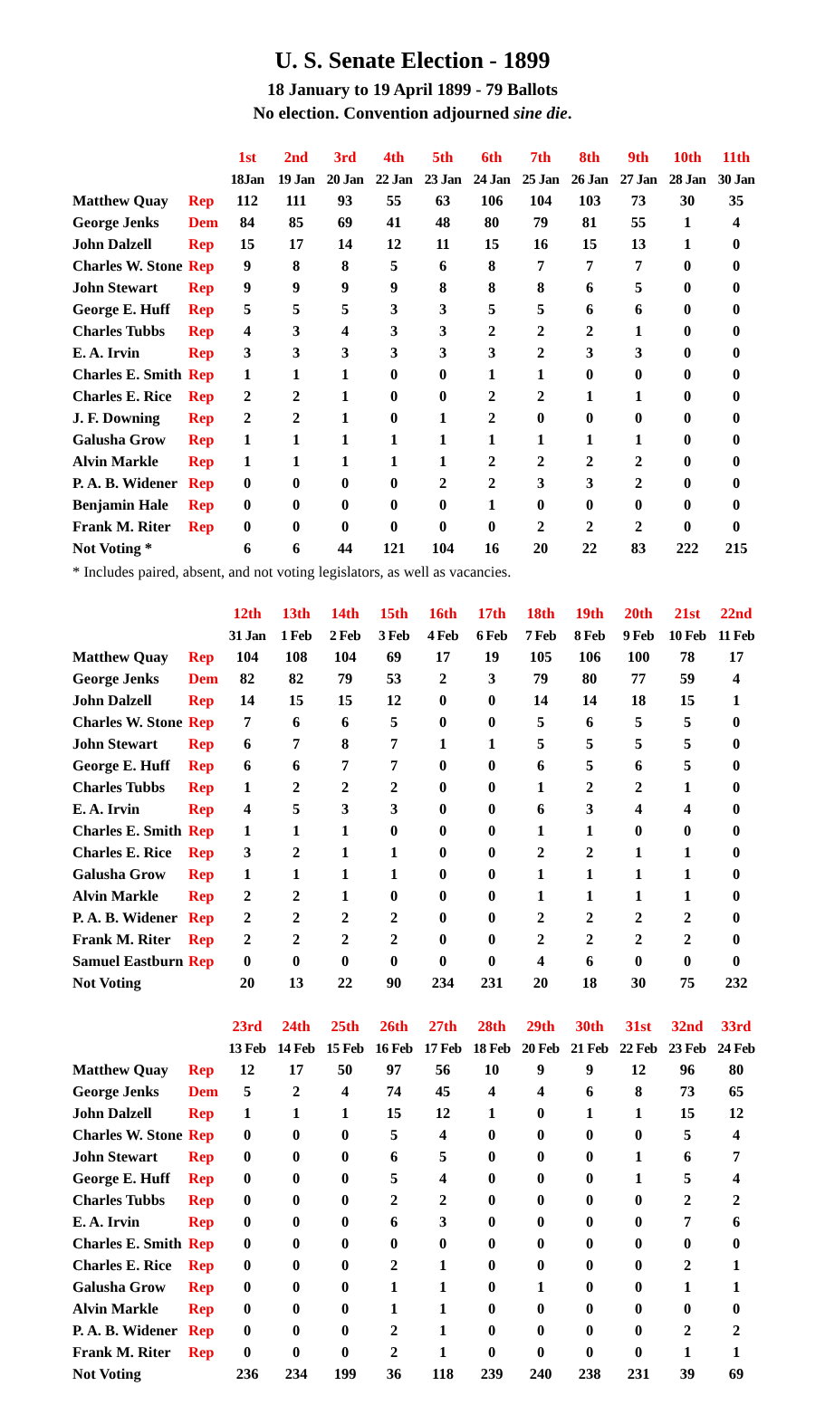U. S. Senate Election - 1899
18 January to 19 April 1899 - 79 Ballots
No election. Convention adjourned sine die.
| | | 1st | 2nd | 3rd | 4th | 5th | 6th | 7th | 8th | 9th | 10th | 11th |
| | | 18Jan | 19 Jan | 20 Jan | 22 Jan | 23 Jan | 24 Jan | 25 Jan | 26 Jan | 27 Jan | 28 Jan | 30 Jan |
| Matthew Quay | Rep | 112 | 111 | 93 | 55 | 63 | 106 | 104 | 103 | 73 | 30 | 35 |
| George Jenks | Dem | 84 | 85 | 69 | 41 | 48 | 80 | 79 | 81 | 55 | 1 | 4 |
| John Dalzell | Rep | 15 | 17 | 14 | 12 | 11 | 15 | 16 | 15 | 13 | 1 | 0 |
| Charles W. Stone | Rep | 9 | 8 | 8 | 5 | 6 | 8 | 7 | 7 | 7 | 0 | 0 |
| John Stewart | Rep | 9 | 9 | 9 | 9 | 8 | 8 | 8 | 6 | 5 | 0 | 0 |
| George E. Huff | Rep | 5 | 5 | 5 | 3 | 3 | 5 | 5 | 6 | 6 | 0 | 0 |
| Charles Tubbs | Rep | 4 | 3 | 4 | 3 | 3 | 2 | 2 | 2 | 1 | 0 | 0 |
| E. A. Irvin | Rep | 3 | 3 | 3 | 3 | 3 | 3 | 2 | 3 | 3 | 0 | 0 |
| Charles E. Smith | Rep | 1 | 1 | 1 | 0 | 0 | 1 | 1 | 0 | 0 | 0 | 0 |
| Charles E. Rice | Rep | 2 | 2 | 1 | 0 | 0 | 2 | 2 | 1 | 1 | 0 | 0 |
| J. F. Downing | Rep | 2 | 2 | 1 | 0 | 1 | 2 | 0 | 0 | 0 | 0 | 0 |
| Galusha Grow | Rep | 1 | 1 | 1 | 1 | 1 | 1 | 1 | 1 | 1 | 0 | 0 |
| Alvin Markle | Rep | 1 | 1 | 1 | 1 | 1 | 2 | 2 | 2 | 2 | 0 | 0 |
| P. A. B. Widener | Rep | 0 | 0 | 0 | 0 | 2 | 2 | 3 | 3 | 2 | 0 | 0 |
| Benjamin Hale | Rep | 0 | 0 | 0 | 0 | 0 | 1 | 0 | 0 | 0 | 0 | 0 |
| Frank M. Riter | Rep | 0 | 0 | 0 | 0 | 0 | 0 | 2 | 2 | 2 | 0 | 0 |
| Not Voting * | | 6 | 6 | 44 | 121 | 104 | 16 | 20 | 22 | 83 | 222 | 215 |
* Includes paired, absent, and not voting legislators, as well as vacancies.
| | | 12th | 13th | 14th | 15th | 16th | 17th | 18th | 19th | 20th | 21st | 22nd |
| | | 31 Jan | 1 Feb | 2 Feb | 3 Feb | 4 Feb | 6 Feb | 7 Feb | 8 Feb | 9 Feb | 10 Feb | 11 Feb |
| Matthew Quay | Rep | 104 | 108 | 104 | 69 | 17 | 19 | 105 | 106 | 100 | 78 | 17 |
| George Jenks | Dem | 82 | 82 | 79 | 53 | 2 | 3 | 79 | 80 | 77 | 59 | 4 |
| John Dalzell | Rep | 14 | 15 | 15 | 12 | 0 | 0 | 14 | 14 | 18 | 15 | 1 |
| Charles W. Stone | Rep | 7 | 6 | 6 | 5 | 0 | 0 | 5 | 6 | 5 | 5 | 0 |
| John Stewart | Rep | 6 | 7 | 8 | 7 | 1 | 1 | 5 | 5 | 5 | 5 | 0 |
| George E. Huff | Rep | 6 | 6 | 7 | 7 | 0 | 0 | 6 | 5 | 6 | 5 | 0 |
| Charles Tubbs | Rep | 1 | 2 | 2 | 2 | 0 | 0 | 1 | 2 | 2 | 1 | 0 |
| E. A. Irvin | Rep | 4 | 5 | 3 | 3 | 0 | 0 | 6 | 3 | 4 | 4 | 0 |
| Charles E. Smith | Rep | 1 | 1 | 1 | 0 | 0 | 0 | 1 | 1 | 0 | 0 | 0 |
| Charles E. Rice | Rep | 3 | 2 | 1 | 1 | 0 | 0 | 2 | 2 | 1 | 1 | 0 |
| Galusha Grow | Rep | 1 | 1 | 1 | 1 | 0 | 0 | 1 | 1 | 1 | 1 | 0 |
| Alvin Markle | Rep | 2 | 2 | 1 | 0 | 0 | 0 | 1 | 1 | 1 | 1 | 0 |
| P. A. B. Widener | Rep | 2 | 2 | 2 | 2 | 0 | 0 | 2 | 2 | 2 | 2 | 0 |
| Frank M. Riter | Rep | 2 | 2 | 2 | 2 | 0 | 0 | 2 | 2 | 2 | 2 | 0 |
| Samuel Eastburn | Rep | 0 | 0 | 0 | 0 | 0 | 0 | 4 | 6 | 0 | 0 | 0 |
| Not Voting | | 20 | 13 | 22 | 90 | 234 | 231 | 20 | 18 | 30 | 75 | 232 |
| | | 23rd | 24th | 25th | 26th | 27th | 28th | 29th | 30th | 31st | 32nd | 33rd |
| | | 13 Feb | 14 Feb | 15 Feb | 16 Feb | 17 Feb | 18 Feb | 20 Feb | 21 Feb | 22 Feb | 23 Feb | 24 Feb |
| Matthew Quay | Rep | 12 | 17 | 50 | 97 | 56 | 10 | 9 | 9 | 12 | 96 | 80 |
| George Jenks | Dem | 5 | 2 | 4 | 74 | 45 | 4 | 4 | 6 | 8 | 73 | 65 |
| John Dalzell | Rep | 1 | 1 | 1 | 15 | 12 | 1 | 0 | 1 | 1 | 15 | 12 |
| Charles W. Stone | Rep | 0 | 0 | 0 | 5 | 4 | 0 | 0 | 0 | 0 | 5 | 4 |
| John Stewart | Rep | 0 | 0 | 0 | 6 | 5 | 0 | 0 | 0 | 1 | 6 | 7 |
| George E. Huff | Rep | 0 | 0 | 0 | 5 | 4 | 0 | 0 | 0 | 1 | 5 | 4 |
| Charles Tubbs | Rep | 0 | 0 | 0 | 2 | 2 | 0 | 0 | 0 | 0 | 2 | 2 |
| E. A. Irvin | Rep | 0 | 0 | 0 | 6 | 3 | 0 | 0 | 0 | 0 | 7 | 6 |
| Charles E. Smith | Rep | 0 | 0 | 0 | 0 | 0 | 0 | 0 | 0 | 0 | 0 | 0 |
| Charles E. Rice | Rep | 0 | 0 | 0 | 2 | 1 | 0 | 0 | 0 | 0 | 2 | 1 |
| Galusha Grow | Rep | 0 | 0 | 0 | 1 | 1 | 0 | 1 | 0 | 0 | 1 | 1 |
| Alvin Markle | Rep | 0 | 0 | 0 | 1 | 1 | 0 | 0 | 0 | 0 | 0 | 0 |
| P. A. B. Widener | Rep | 0 | 0 | 0 | 2 | 1 | 0 | 0 | 0 | 0 | 2 | 2 |
| Frank M. Riter | Rep | 0 | 0 | 0 | 2 | 1 | 0 | 0 | 0 | 0 | 1 | 1 |
| Not Voting | | 236 | 234 | 199 | 36 | 118 | 239 | 240 | 238 | 231 | 39 | 69 |